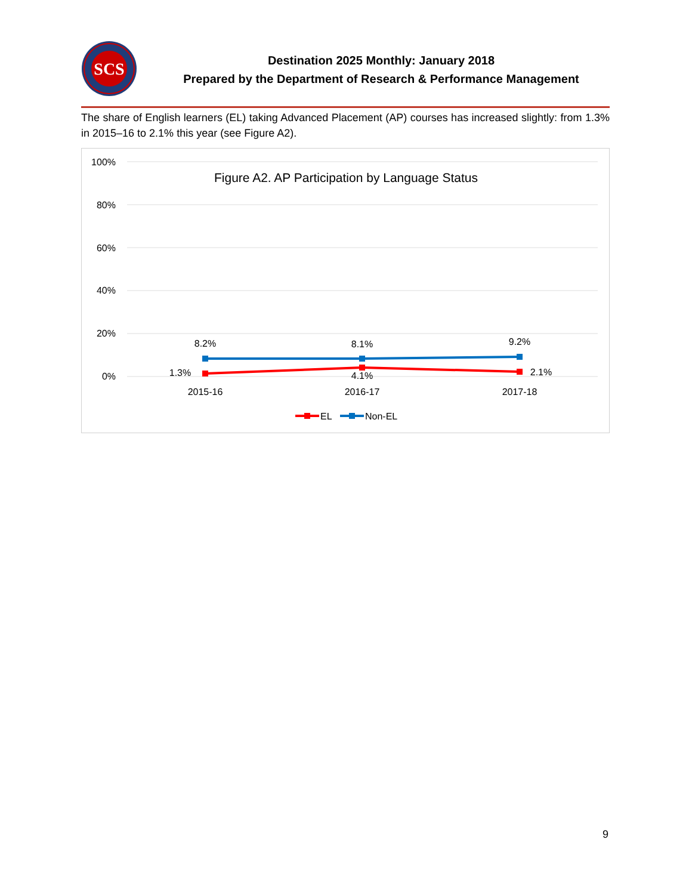SCS
Destination 2025 Monthly: January 2018
Prepared by the Department of Research & Performance Management
The share of English learners (EL) taking Advanced Placement (AP) courses has increased slightly: from 1.3% in 2015–16 to 2.1% this year (see Figure A2).
Figure A2. AP Participation by Language Status
100%
80%
60%
40%
20%
0%
8.2%
8.1%
9.2%
1.3%
4.1%
2.1%
2015-16
2016-17
2017-18
EL
Non-EL
9